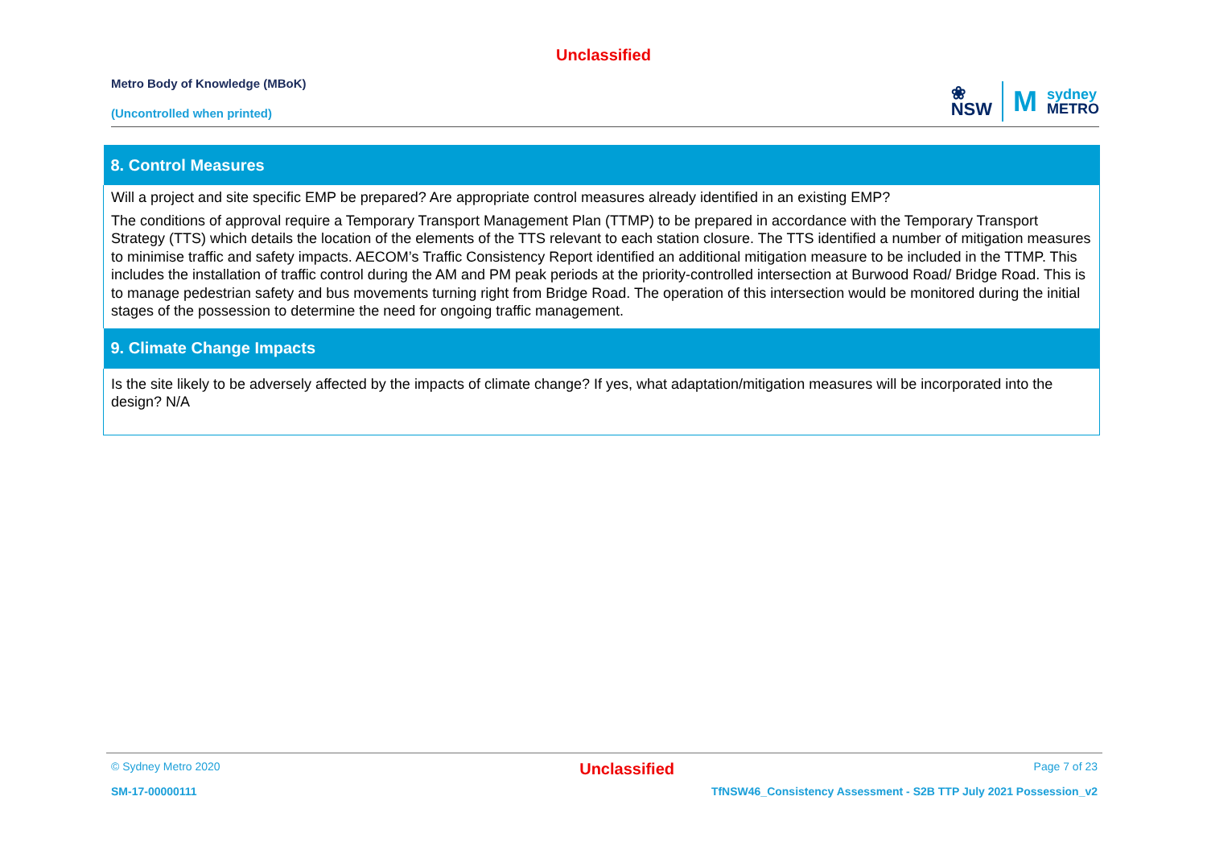Unclassified
Metro Body of Knowledge (MBoK)
(Uncontrolled when printed)
❀
NSW
M
sydney
METRO
| 8. Control Measures |
| --- |
| Will a project and site specific EMP be prepared? Are appropriate control measures already identified in an existing EMP? The conditions of approval require a Temporary Transport Management Plan (TTMP) to be prepared in accordance with the Temporary Transport Strategy (TTS) which details the location of the elements of the TTS relevant to each station closure. The TTS identified a number of mitigation measures to minimise traffic and safety impacts. AECOM’s Traffic Consistency Report identified an additional mitigation measure to be included in the TTMP. This includes the installation of traffic control during the AM and PM peak periods at the priority-controlled intersection at Burwood Road/ Bridge Road. This is to manage pedestrian safety and bus movements turning right from Bridge Road. The operation of this intersection would be monitored during the initial stages of the possession to determine the need for ongoing traffic management. |
| 9. Climate Change Impacts |
| Is the site likely to be adversely affected by the impacts of climate change? If yes, what adaptation/mitigation measures will be incorporated into the design? N/A |
© Sydney Metro 2020 Unclassified Page 7 of 23
SM-17-00000111 TfNSW46_Consistency Assessment - S2B TTP July 2021 Possession_v2